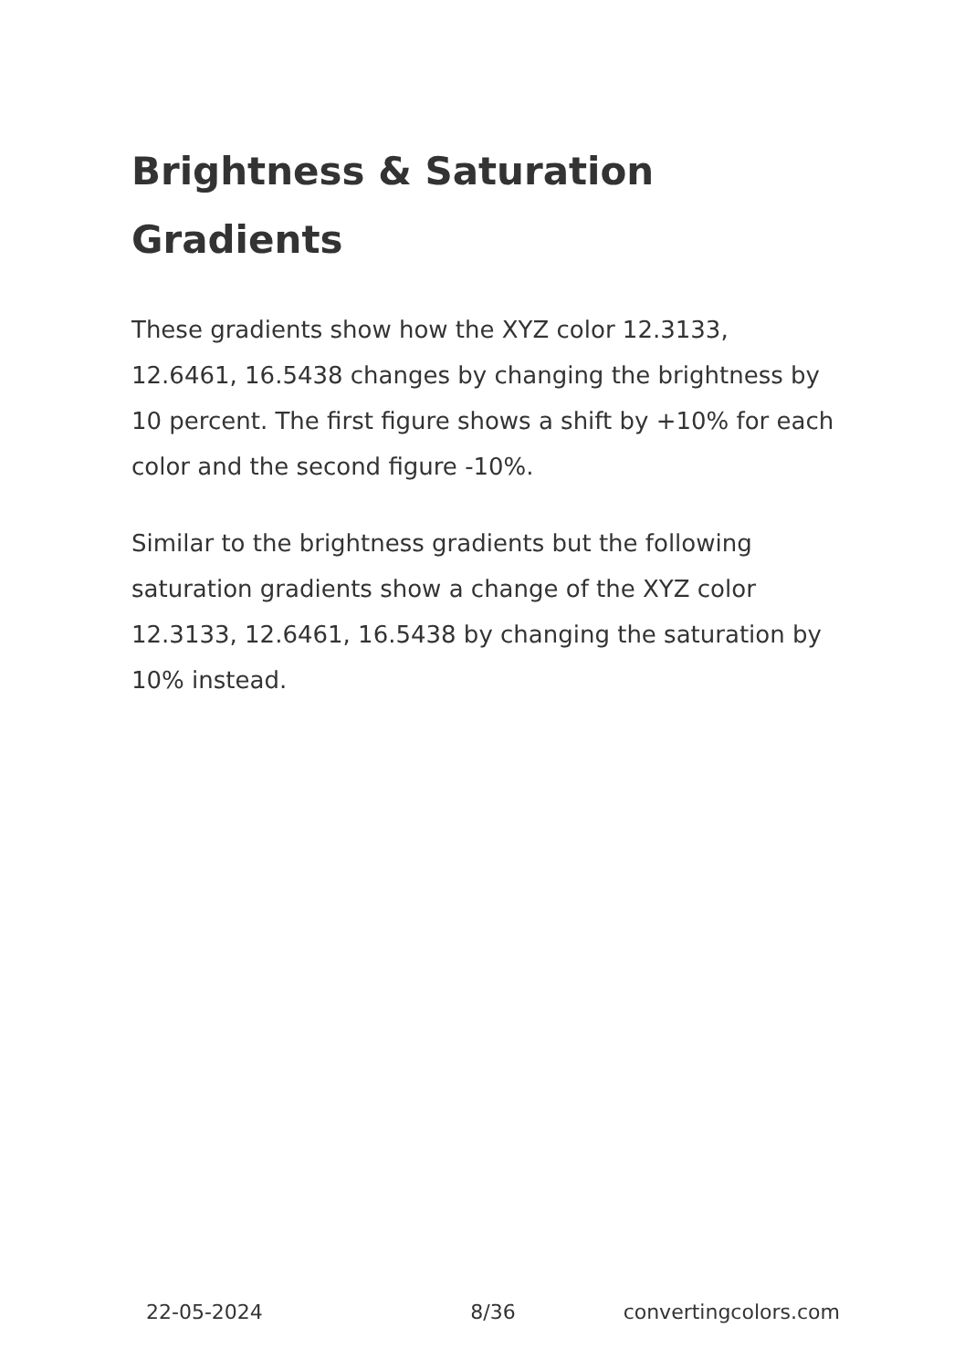Brightness & Saturation Gradients
These gradients show how the XYZ color 12.3133, 12.6461, 16.5438 changes by changing the brightness by 10 percent. The first figure shows a shift by +10% for each color and the second figure -10%.
Similar to the brightness gradients but the following saturation gradients show a change of the XYZ color 12.3133, 12.6461, 16.5438 by changing the saturation by 10% instead.
22-05-2024 8/36 convertingcolors.com